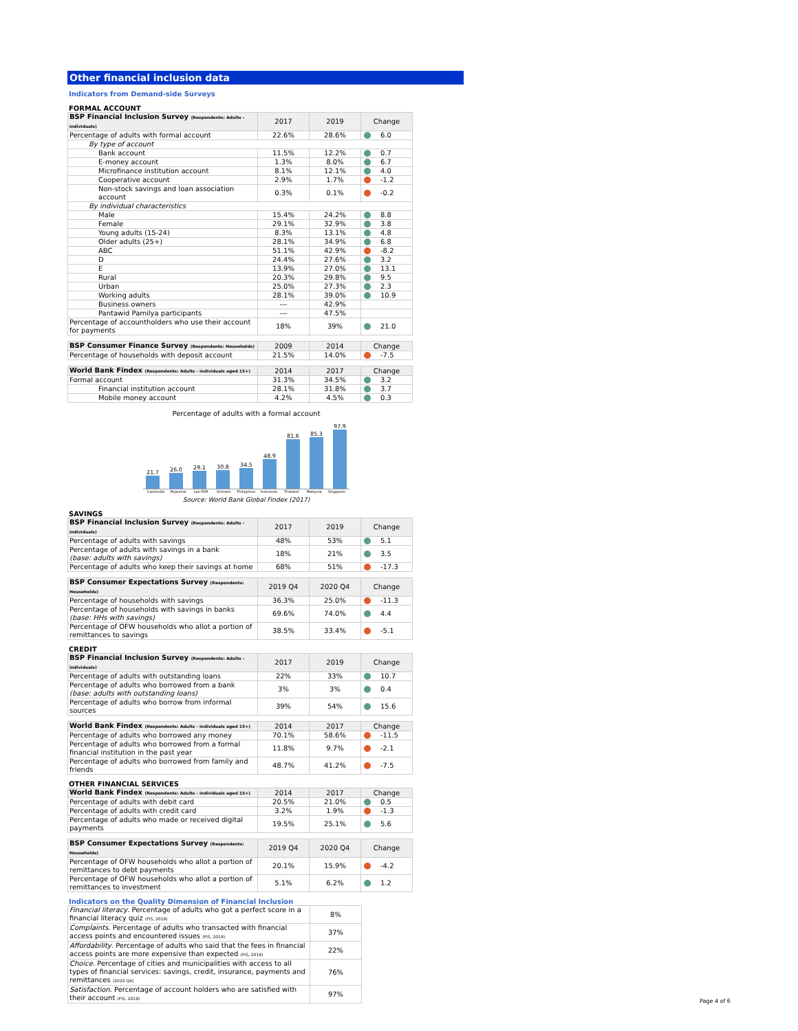Other financial inclusion data
Indicators from Demand-side Surveys
FORMAL ACCOUNT
| BSP Financial Inclusion Survey (Respondents: Adults - individuals) | 2017 | 2019 | Change |
| --- | --- | --- | --- |
| Percentage of adults with formal account | 22.6% | 28.6% | 6.0 |
| By type of account | | | |
| Bank account | 11.5% | 12.2% | 0.7 |
| E-money account | 1.3% | 8.0% | 6.7 |
| Microfinance institution account | 8.1% | 12.1% | 4.0 |
| Cooperative account | 2.9% | 1.7% | -1.2 |
| Non-stock savings and loan association account | 0.3% | 0.1% | -0.2 |
| By individual characteristics | | | |
| Male | 15.4% | 24.2% | 8.8 |
| Female | 29.1% | 32.9% | 3.8 |
| Young adults (15-24) | 8.3% | 13.1% | 4.8 |
| Older adults (25+) | 28.1% | 34.9% | 6.8 |
| ABC | 51.1% | 42.9% | -8.2 |
| D | 24.4% | 27.6% | 3.2 |
| E | 13.9% | 27.0% | 13.1 |
| Rural | 20.3% | 29.8% | 9.5 |
| Urban | 25.0% | 27.3% | 2.3 |
| Working adults | 28.1% | 39.0% | 10.9 |
| Business owners | --- | 42.9% | |
| Pantawid Pamilya participants | --- | 47.5% | |
| Percentage of accountholders who use their account for payments | 18% | 39% | 21.0 |
| BSP Consumer Finance Survey (Respondents: Households) | 2009 | 2014 | Change |
| --- | --- | --- | --- |
| Percentage of households with deposit account | 21.5% | 14.0% | -7.5 |
| World Bank Findex (Respondents: Adults - individuals aged 15+) | 2014 | 2017 | Change |
| --- | --- | --- | --- |
| Formal account | 31.3% | 34.5% | 3.2 |
| Financial institution account | 28.1% | 31.8% | 3.7 |
| Mobile money account | 4.2% | 4.5% | 0.3 |
Percentage of adults with a formal account
21.7
26.0
29.1
30.8
34.5
48.9
81.6
85.3
97.9
Cambodia Myanmar Lao PDR Vietnam Philippines Indonesia Thailand Malaysia Singapore
Source: World Bank Global Findex (2017)
SAVINGS
| BSP Financial Inclusion Survey (Respondents: Adults - individuals) | 2017 | 2019 | Change |
| --- | --- | --- | --- |
| Percentage of adults with savings | 48% | 53% | 5.1 |
| Percentage of adults with savings in a bank (base: adults with savings) | 18% | 21% | 3.5 |
| Percentage of adults who keep their savings at home | 68% | 51% | -17.3 |
| BSP Consumer Expectations Survey (Respondents: Households) | 2019 Q4 | 2020 Q4 | Change |
| --- | --- | --- | --- |
| Percentage of households with savings | 36.3% | 25.0% | -11.3 |
| Percentage of households with savings in banks (base: HHs with savings) | 69.6% | 74.0% | 4.4 |
| Percentage of OFW households who allot a portion of remittances to savings | 38.5% | 33.4% | -5.1 |
CREDIT
| BSP Financial Inclusion Survey (Respondents: Adults - individuals) | 2017 | 2019 | Change |
| --- | --- | --- | --- |
| Percentage of adults with outstanding loans | 22% | 33% | 10.7 |
| Percentage of adults who borrowed from a bank (base: adults with outstanding loans) | 3% | 3% | 0.4 |
| Percentage of adults who borrow from informal sources | 39% | 54% | 15.6 |
| World Bank Findex (Respondents: Adults - individuals aged 15+) | 2014 | 2017 | Change |
| --- | --- | --- | --- |
| Percentage of adults who borrowed any money | 70.1% | 58.6% | -11.5 |
| Percentage of adults who borrowed from a formal financial institution in the past year | 11.8% | 9.7% | -2.1 |
| Percentage of adults who borrowed from family and friends | 48.7% | 41.2% | -7.5 |
OTHER FINANCIAL SERVICES
| World Bank Findex (Respondents: Adults - individuals aged 15+) | 2014 | 2017 | Change |
| --- | --- | --- | --- |
| Percentage of adults with debit card | 20.5% | 21.0% | 0.5 |
| Percentage of adults with credit card | 3.2% | 1.9% | -1.3 |
| Percentage of adults who made or received digital payments | 19.5% | 25.1% | 5.6 |
| BSP Consumer Expectations Survey (Respondents: Households) | 2019 Q4 | 2020 Q4 | Change |
| --- | --- | --- | --- |
| Percentage of OFW households who allot a portion of remittances to debt payments | 20.1% | 15.9% | -4.2 |
| Percentage of OFW households who allot a portion of remittances to investment | 5.1% | 6.2% | 1.2 |
Indicators on the Quality Dimension of Financial Inclusion
| Financial literacy . Percentage of adults who got a perfect score in a financial literacy quiz (FIS, 2019) | 8% |
| Complaints . Percentage of adults who transacted with financial access points and encountered issues (FIS, 2019) | 37% |
| Affordability . Percentage of adults who said that the fees in financial access points are more expensive than expected (FIS, 2019) | 22% |
| Choice . Percentage of cities and municipalities with access to all types of financial services: savings, credit, insurance, payments and remittances (2020 Q4) | 76% |
| Satisfaction . Percentage of account holders who are satisfied with their account (FIS, 2019) | 97% |
Page 4 of 6